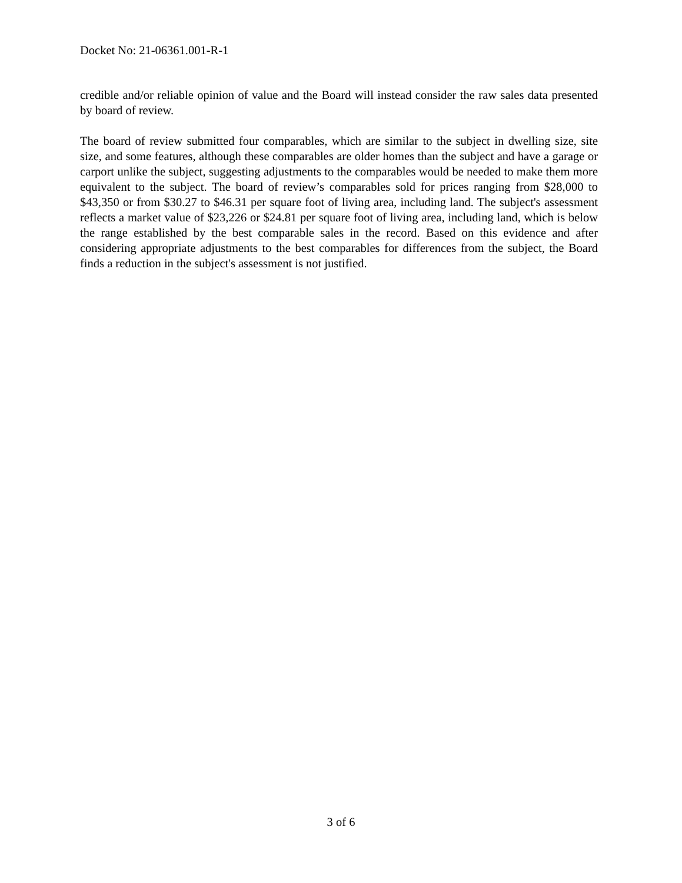Docket No: 21-06361.001-R-1
credible and/or reliable opinion of value and the Board will instead consider the raw sales data presented by board of review.
The board of review submitted four comparables, which are similar to the subject in dwelling size, site size, and some features, although these comparables are older homes than the subject and have a garage or carport unlike the subject, suggesting adjustments to the comparables would be needed to make them more equivalent to the subject. The board of review’s comparables sold for prices ranging from $28,000 to $43,350 or from $30.27 to $46.31 per square foot of living area, including land. The subject's assessment reflects a market value of $23,226 or $24.81 per square foot of living area, including land, which is below the range established by the best comparable sales in the record. Based on this evidence and after considering appropriate adjustments to the best comparables for differences from the subject, the Board finds a reduction in the subject's assessment is not justified.
3 of 6